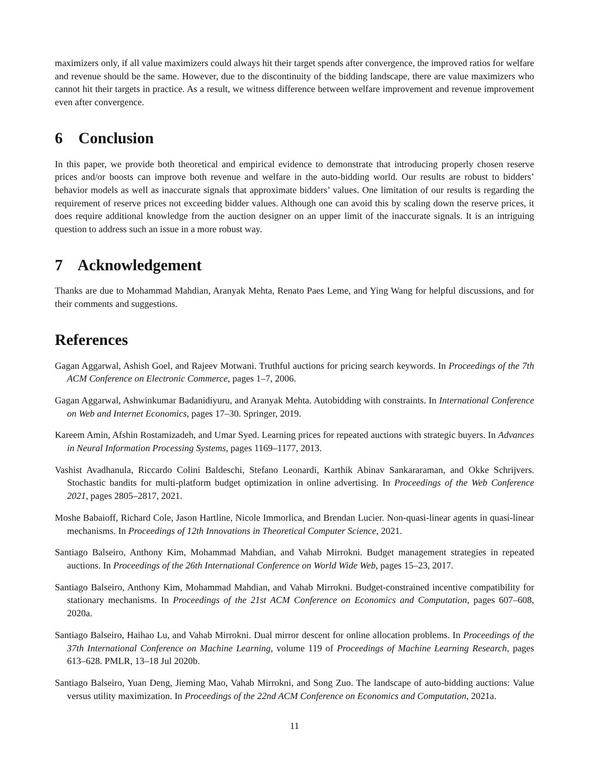maximizers only, if all value maximizers could always hit their target spends after convergence, the improved ratios for welfare and revenue should be the same. However, due to the discontinuity of the bidding landscape, there are value maximizers who cannot hit their targets in practice. As a result, we witness difference between welfare improvement and revenue improvement even after convergence.
6 Conclusion
In this paper, we provide both theoretical and empirical evidence to demonstrate that introducing properly chosen reserve prices and/or boosts can improve both revenue and welfare in the auto-bidding world. Our results are robust to bidders’ behavior models as well as inaccurate signals that approximate bidders’ values. One limitation of our results is regarding the requirement of reserve prices not exceeding bidder values. Although one can avoid this by scaling down the reserve prices, it does require additional knowledge from the auction designer on an upper limit of the inaccurate signals. It is an intriguing question to address such an issue in a more robust way.
7 Acknowledgement
Thanks are due to Mohammad Mahdian, Aranyak Mehta, Renato Paes Leme, and Ying Wang for helpful discussions, and for their comments and suggestions.
References
Gagan Aggarwal, Ashish Goel, and Rajeev Motwani. Truthful auctions for pricing search keywords. In Proceedings of the 7th ACM Conference on Electronic Commerce, pages 1–7, 2006.
Gagan Aggarwal, Ashwinkumar Badanidiyuru, and Aranyak Mehta. Autobidding with constraints. In International Conference on Web and Internet Economics, pages 17–30. Springer, 2019.
Kareem Amin, Afshin Rostamizadeh, and Umar Syed. Learning prices for repeated auctions with strategic buyers. In Advances in Neural Information Processing Systems, pages 1169–1177, 2013.
Vashist Avadhanula, Riccardo Colini Baldeschi, Stefano Leonardi, Karthik Abinav Sankararaman, and Okke Schrijvers. Stochastic bandits for multi-platform budget optimization in online advertising. In Proceedings of the Web Conference 2021, pages 2805–2817, 2021.
Moshe Babaioff, Richard Cole, Jason Hartline, Nicole Immorlica, and Brendan Lucier. Non-quasi-linear agents in quasi-linear mechanisms. In Proceedings of 12th Innovations in Theoretical Computer Science, 2021.
Santiago Balseiro, Anthony Kim, Mohammad Mahdian, and Vahab Mirrokni. Budget management strategies in repeated auctions. In Proceedings of the 26th International Conference on World Wide Web, pages 15–23, 2017.
Santiago Balseiro, Anthony Kim, Mohammad Mahdian, and Vahab Mirrokni. Budget-constrained incentive compatibility for stationary mechanisms. In Proceedings of the 21st ACM Conference on Economics and Computation, pages 607–608, 2020a.
Santiago Balseiro, Haihao Lu, and Vahab Mirrokni. Dual mirror descent for online allocation problems. In Proceedings of the 37th International Conference on Machine Learning, volume 119 of Proceedings of Machine Learning Research, pages 613–628. PMLR, 13–18 Jul 2020b.
Santiago Balseiro, Yuan Deng, Jieming Mao, Vahab Mirrokni, and Song Zuo. The landscape of auto-bidding auctions: Value versus utility maximization. In Proceedings of the 22nd ACM Conference on Economics and Computation, 2021a.
11